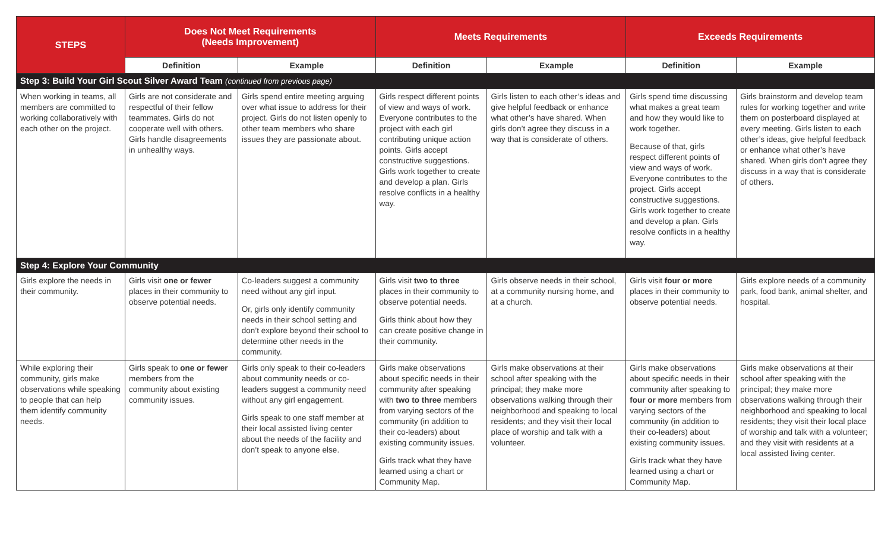| STEPS | Does Not Meet Requirements (Needs Improvement) | | Meets Requirements | | Exceeds Requirements | |
| --- | --- | --- | --- | --- | --- | --- |
| | Definition | Example | Definition | Example | Definition | Example |
| Step 3: Build Your Girl Scout Silver Award Team (continued from previous page) | | | | | | |
| When working in teams, all members are committed to working collaboratively with each other on the project. | Girls are not considerate and respectful of their fellow teammates. Girls do not cooperate well with others. Girls handle disagreements in unhealthy ways. | Girls spend entire meeting arguing over what issue to address for their project. Girls do not listen openly to other team members who share issues they are passionate about. | Girls respect different points of view and ways of work. Everyone contributes to the project with each girl contributing unique action points. Girls accept constructive suggestions. Girls work together to create and develop a plan. Girls resolve conflicts in a healthy way. | Girls listen to each other’s ideas and give helpful feedback or enhance what other’s have shared. When girls don’t agree they discuss in a way that is considerate of others. | Girls spend time discussing what makes a great team and how they would like to work together. Because of that, girls respect different points of view and ways of work. Everyone contributes to the project. Girls accept constructive suggestions. Girls work together to create and develop a plan. Girls resolve conflicts in a healthy way. | Girls brainstorm and develop team rules for working together and write them on posterboard displayed at every meeting. Girls listen to each other’s ideas, give helpful feedback or enhance what other’s have shared. When girls don’t agree they discuss in a way that is considerate of others. |
| Step 4: Explore Your Community | | | | | | |
| Girls explore the needs in their community. | Girls visit one or fewer places in their community to observe potential needs. | Co-leaders suggest a community need without any girl input. Or, girls only identify community needs in their school setting and don’t explore beyond their school to determine other needs in the community. | Girls visit two to three places in their community to observe potential needs. Girls think about how they can create positive change in their community. | Girls observe needs in their school, at a community nursing home, and at a church. | Girls visit four or more places in their community to observe potential needs. | Girls explore needs of a community park, food bank, animal shelter, and hospital. |
| While exploring their community, girls make observations while speaking to people that can help them identify community needs. | Girls speak to one or fewer members from the community about existing community issues. | Girls only speak to their co-leaders about community needs or co-leaders suggest a community need without any girl engagement. Girls speak to one staff member at their local assisted living center about the needs of the facility and don’t speak to anyone else. | Girls make observations about specific needs in their community after speaking with two to three members from varying sectors of the community (in addition to their co-leaders) about existing community issues. Girls track what they have learned using a chart or Community Map. | Girls make observations at their school after speaking with the principal; they make more observations walking through their neighborhood and speaking to local residents; and they visit their local place of worship and talk with a volunteer. | Girls make observations about specific needs in their community after speaking to four or more members from varying sectors of the community (in addition to their co-leaders) about existing community issues. Girls track what they have learned using a chart or Community Map. | Girls make observations at their school after speaking with the principal; they make more observations walking through their neighborhood and speaking to local residents; they visit their local place of worship and talk with a volunteer; and they visit with residents at a local assisted living center. |